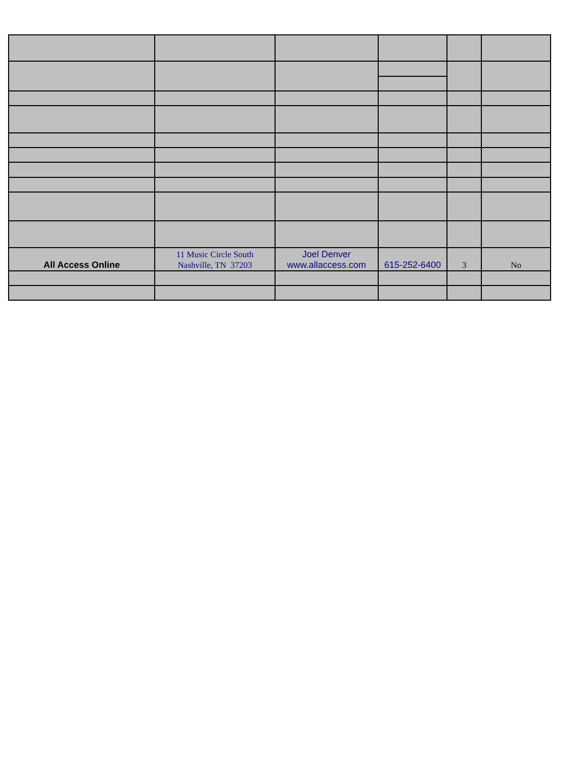| All Access Online | 11 Music Circle South Nashville, TN 37203 | Joel Denver www.allaccess.com | 615-252-6400 | 3 | No |